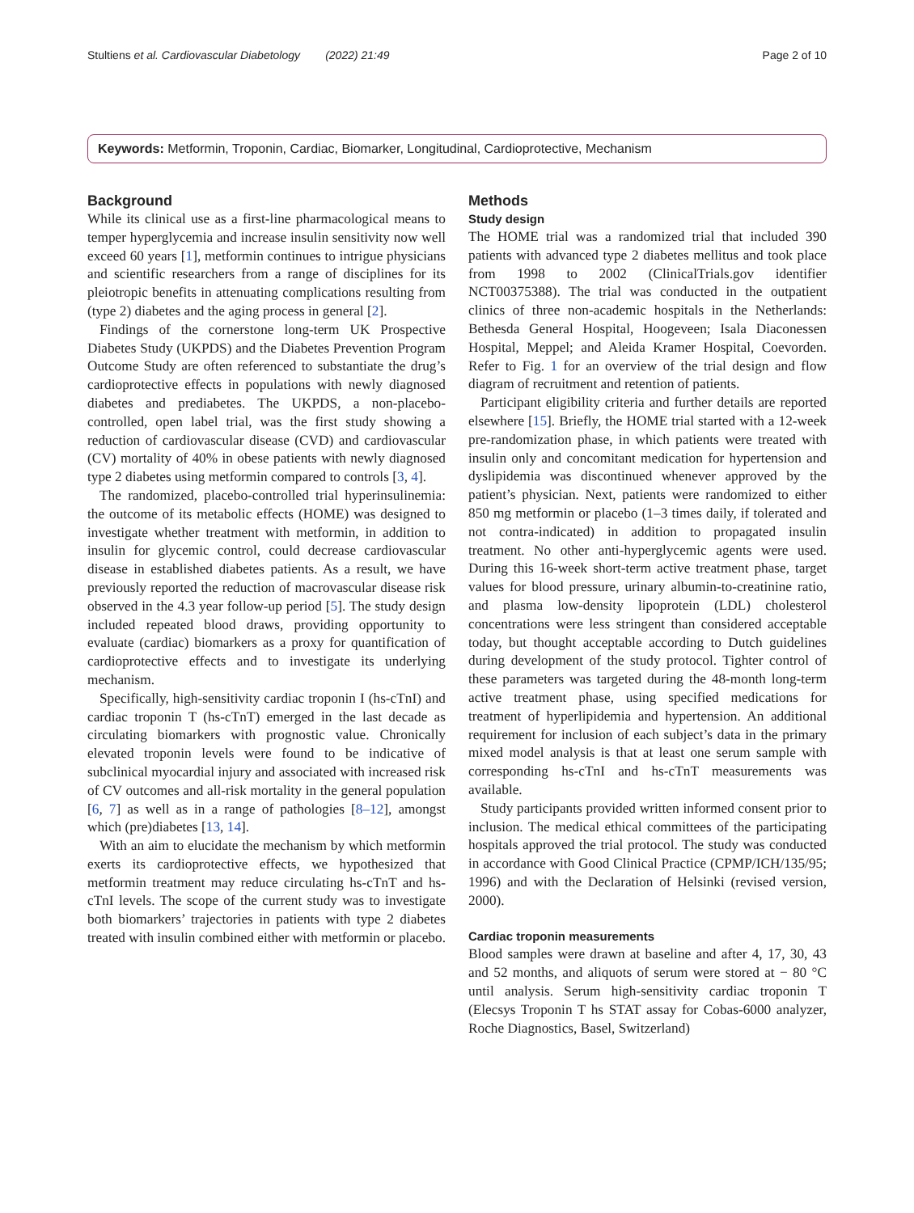Stultiens et al. Cardiovascular Diabetology (2022) 21:49 Page 2 of 10
Keywords: Metformin, Troponin, Cardiac, Biomarker, Longitudinal, Cardioprotective, Mechanism
Background
While its clinical use as a first-line pharmacological means to temper hyperglycemia and increase insulin sensitivity now well exceed 60 years [1], metformin continues to intrigue physicians and scientific researchers from a range of disciplines for its pleiotropic benefits in attenuating complications resulting from (type 2) diabetes and the aging process in general [2].
Findings of the cornerstone long-term UK Prospective Diabetes Study (UKPDS) and the Diabetes Prevention Program Outcome Study are often referenced to substantiate the drug’s cardioprotective effects in populations with newly diagnosed diabetes and prediabetes. The UKPDS, a non-placebo-controlled, open label trial, was the first study showing a reduction of cardiovascular disease (CVD) and cardiovascular (CV) mortality of 40% in obese patients with newly diagnosed type 2 diabetes using metformin compared to controls [3, 4].
The randomized, placebo-controlled trial hyperinsulinemia: the outcome of its metabolic effects (HOME) was designed to investigate whether treatment with metformin, in addition to insulin for glycemic control, could decrease cardiovascular disease in established diabetes patients. As a result, we have previously reported the reduction of macrovascular disease risk observed in the 4.3 year follow-up period [5]. The study design included repeated blood draws, providing opportunity to evaluate (cardiac) biomarkers as a proxy for quantification of cardioprotective effects and to investigate its underlying mechanism.
Specifically, high-sensitivity cardiac troponin I (hs-cTnI) and cardiac troponin T (hs-cTnT) emerged in the last decade as circulating biomarkers with prognostic value. Chronically elevated troponin levels were found to be indicative of subclinical myocardial injury and associated with increased risk of CV outcomes and all-risk mortality in the general population [6, 7] as well as in a range of pathologies [8–12], amongst which (pre)diabetes [13, 14].
With an aim to elucidate the mechanism by which metformin exerts its cardioprotective effects, we hypothesized that metformin treatment may reduce circulating hs-cTnT and hs-cTnI levels. The scope of the current study was to investigate both biomarkers’ trajectories in patients with type 2 diabetes treated with insulin combined either with metformin or placebo.
Methods
Study design
The HOME trial was a randomized trial that included 390 patients with advanced type 2 diabetes mellitus and took place from 1998 to 2002 (ClinicalTrials.gov identifier NCT00375388). The trial was conducted in the outpatient clinics of three non-academic hospitals in the Netherlands: Bethesda General Hospital, Hoogeveen; Isala Diaconessen Hospital, Meppel; and Aleida Kramer Hospital, Coevorden. Refer to Fig. 1 for an overview of the trial design and flow diagram of recruitment and retention of patients.
Participant eligibility criteria and further details are reported elsewhere [15]. Briefly, the HOME trial started with a 12-week pre-randomization phase, in which patients were treated with insulin only and concomitant medication for hypertension and dyslipidemia was discontinued whenever approved by the patient’s physician. Next, patients were randomized to either 850 mg metformin or placebo (1–3 times daily, if tolerated and not contra-indicated) in addition to propagated insulin treatment. No other anti-hyperglycemic agents were used. During this 16-week short-term active treatment phase, target values for blood pressure, urinary albumin-to-creatinine ratio, and plasma low-density lipoprotein (LDL) cholesterol concentrations were less stringent than considered acceptable today, but thought acceptable according to Dutch guidelines during development of the study protocol. Tighter control of these parameters was targeted during the 48-month long-term active treatment phase, using specified medications for treatment of hyperlipidemia and hypertension. An additional requirement for inclusion of each subject’s data in the primary mixed model analysis is that at least one serum sample with corresponding hs-cTnI and hs-cTnT measurements was available.
Study participants provided written informed consent prior to inclusion. The medical ethical committees of the participating hospitals approved the trial protocol. The study was conducted in accordance with Good Clinical Practice (CPMP/ICH/135/95; 1996) and with the Declaration of Helsinki (revised version, 2000).
Cardiac troponin measurements
Blood samples were drawn at baseline and after 4, 17, 30, 43 and 52 months, and aliquots of serum were stored at − 80 °C until analysis. Serum high-sensitivity cardiac troponin T (Elecsys Troponin T hs STAT assay for Cobas-6000 analyzer, Roche Diagnostics, Basel, Switzerland)